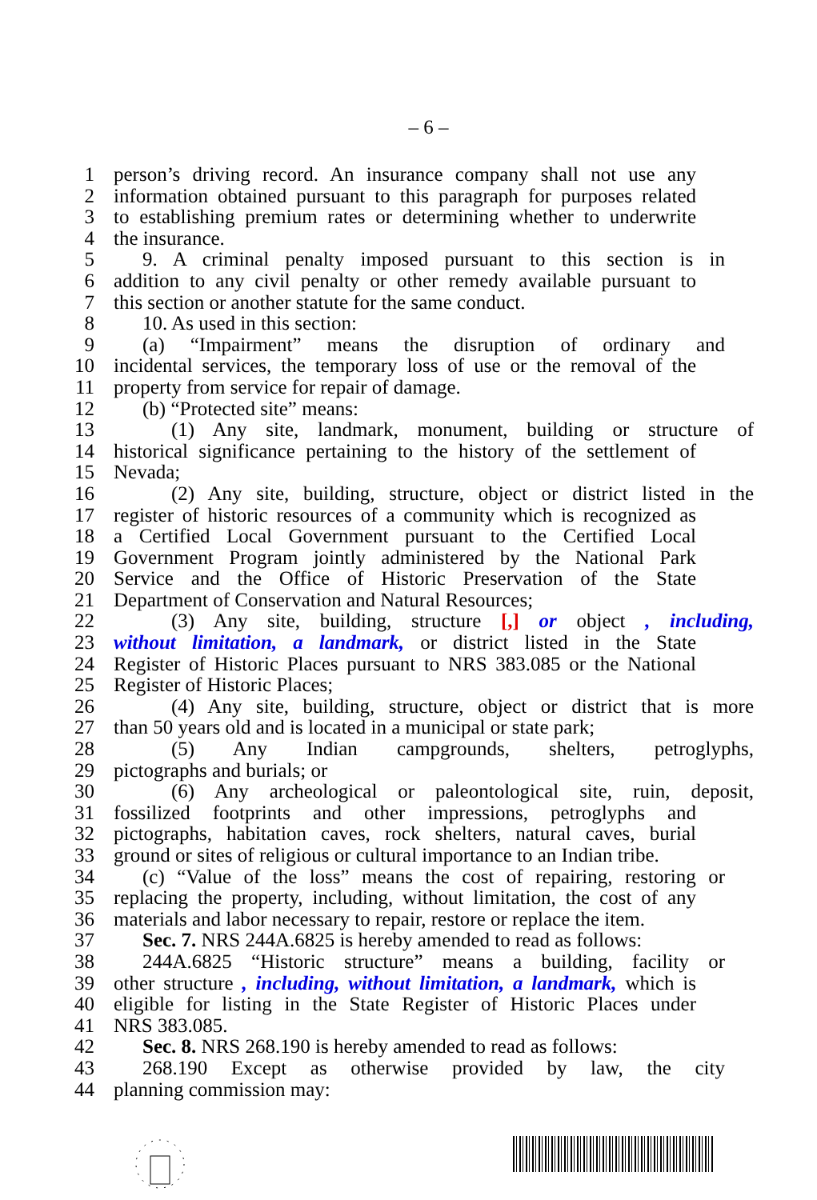– 6 –
1 person’s driving record. An insurance company shall not use any
2 information obtained pursuant to this paragraph for purposes related
3 to establishing premium rates or determining whether to underwrite
4 the insurance.
5 9. A criminal penalty imposed pursuant to this section is in
6 addition to any civil penalty or other remedy available pursuant to
7 this section or another statute for the same conduct.
8 10. As used in this section:
9 (a) “Impairment” means the disruption of ordinary and
10 incidental services, the temporary loss of use or the removal of the
11 property from service for repair of damage.
12 (b) “Protected site” means:
13 (1) Any site, landmark, monument, building or structure of
14 historical significance pertaining to the history of the settlement of
15 Nevada;
16 (2) Any site, building, structure, object or district listed in the
17 register of historic resources of a community which is recognized as
18 a Certified Local Government pursuant to the Certified Local
19 Government Program jointly administered by the National Park
20 Service and the Office of Historic Preservation of the State
21 Department of Conservation and Natural Resources;
22 (3) Any site, building, structure [,] or object , including,
23 without limitation, a landmark, or district listed in the State
24 Register of Historic Places pursuant to NRS 383.085 or the National
25 Register of Historic Places;
26 (4) Any site, building, structure, object or district that is more
27 than 50 years old and is located in a municipal or state park;
28 (5) Any Indian campgrounds, shelters, petroglyphs,
29 pictographs and burials; or
30 (6) Any archeological or paleontological site, ruin, deposit,
31 fossilized footprints and other impressions, petroglyphs and
32 pictographs, habitation caves, rock shelters, natural caves, burial
33 ground or sites of religious or cultural importance to an Indian tribe.
34 (c) “Value of the loss” means the cost of repairing, restoring or
35 replacing the property, including, without limitation, the cost of any
36 materials and labor necessary to repair, restore or replace the item.
37 Sec. 7. NRS 244A.6825 is hereby amended to read as follows:
38 244A.6825 “Historic structure” means a building, facility or
39 other structure , including, without limitation, a landmark, which is
40 eligible for listing in the State Register of Historic Places under
41 NRS 383.085.
42 Sec. 8. NRS 268.190 is hereby amended to read as follows:
43 268.190 Except as otherwise provided by law, the city
44 planning commission may: